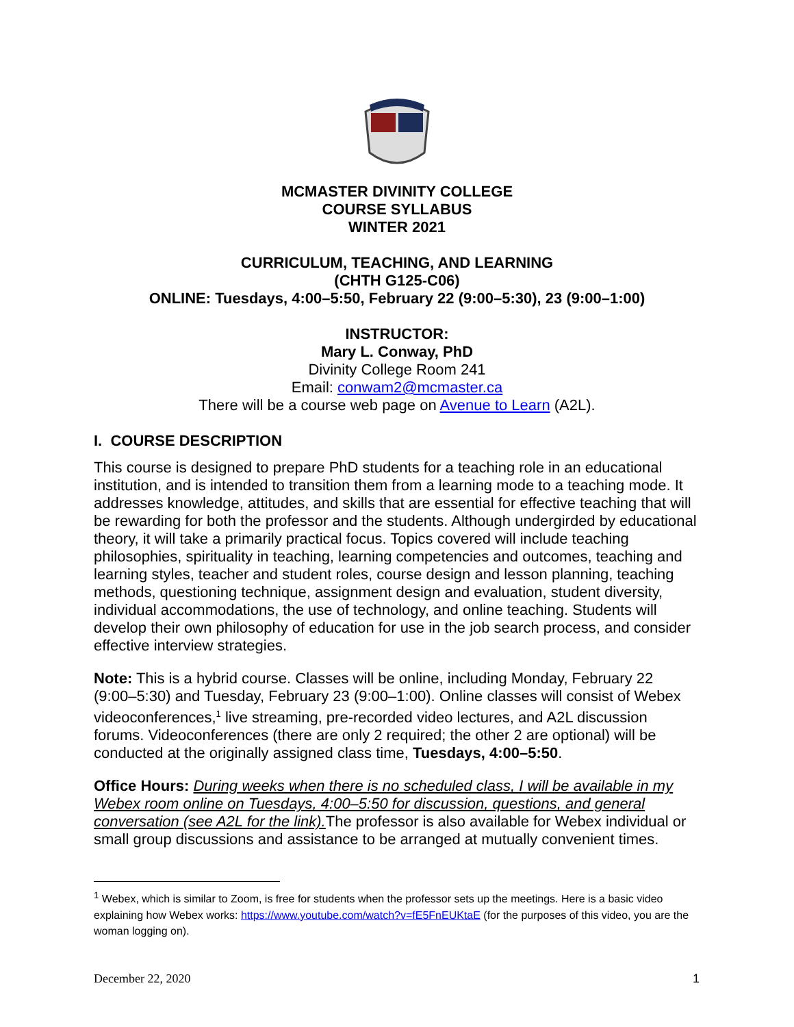MCMASTER DIVINITY COLLEGE
COURSE SYLLABUS
WINTER 2021
CURRICULUM, TEACHING, AND LEARNING
(CHTH G125-C06)
ONLINE: Tuesdays, 4:00–5:50, February 22 (9:00–5:30), 23 (9:00–1:00)
INSTRUCTOR:
Mary L. Conway, PhD
Divinity College Room 241
Email: conwam2@mcmaster.ca
There will be a course web page on Avenue to Learn (A2L).
I. COURSE DESCRIPTION
This course is designed to prepare PhD students for a teaching role in an educational institution, and is intended to transition them from a learning mode to a teaching mode. It addresses knowledge, attitudes, and skills that are essential for effective teaching that will be rewarding for both the professor and the students. Although undergirded by educational theory, it will take a primarily practical focus. Topics covered will include teaching philosophies, spirituality in teaching, learning competencies and outcomes, teaching and learning styles, teacher and student roles, course design and lesson planning, teaching methods, questioning technique, assignment design and evaluation, student diversity, individual accommodations, the use of technology, and online teaching. Students will develop their own philosophy of education for use in the job search process, and consider effective interview strategies.
Note: This is a hybrid course. Classes will be online, including Monday, February 22 (9:00–5:30) and Tuesday, February 23 (9:00–1:00). Online classes will consist of Webex videoconferences,<sup>1</sup> live streaming, pre-recorded video lectures, and A2L discussion forums. Videoconferences (there are only 2 required; the other 2 are optional) will be conducted at the originally assigned class time, Tuesdays, 4:00–5:50.
Office Hours: During weeks when there is no scheduled class, I will be available in my Webex room online on Tuesdays, 4:00–5:50 for discussion, questions, and general conversation (see A2L for the link). The professor is also available for Webex individual or small group discussions and assistance to be arranged at mutually convenient times.
<sup>1</sup> Webex, which is similar to Zoom, is free for students when the professor sets up the meetings. Here is a basic video explaining how Webex works: https://www.youtube.com/watch?v=fE5FnEUKtaE (for the purposes of this video, you are the woman logging on).
December 22, 2020 1